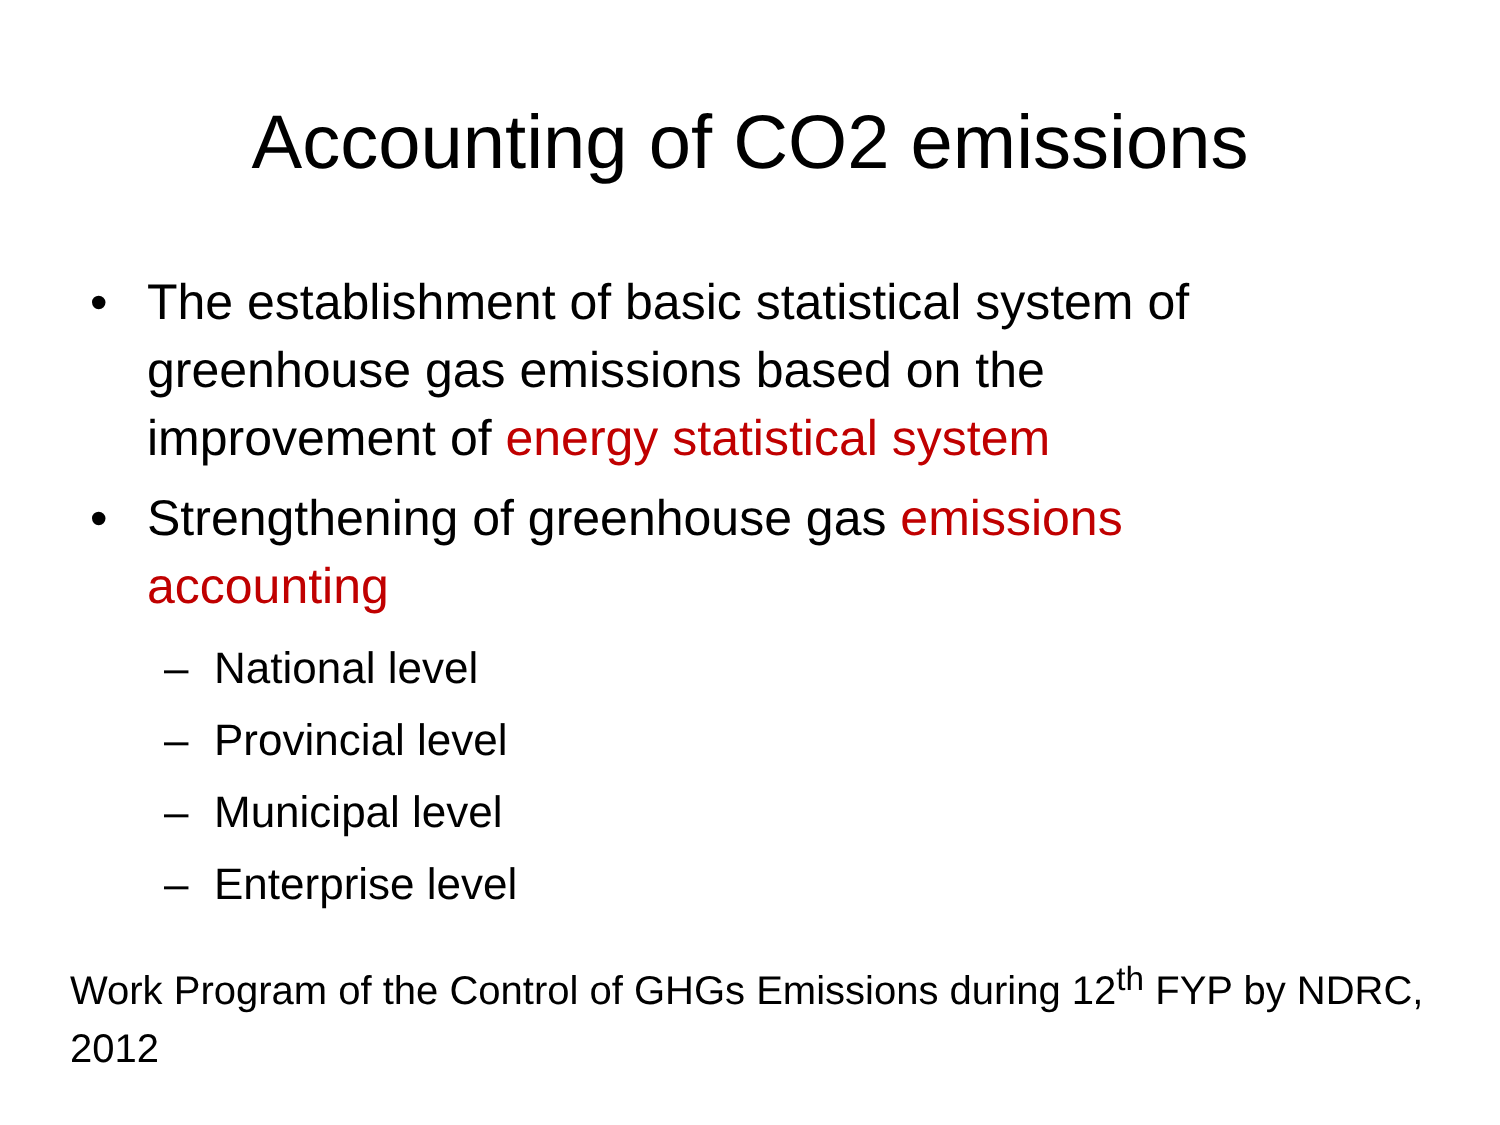Accounting of CO2 emissions
• The establishment of basic statistical system of greenhouse gas emissions based on the improvement of energy statistical system
• Strengthening of greenhouse gas emissions accounting
– National level
– Provincial level
– Municipal level
– Enterprise level
Work Program of the Control of GHGs Emissions during 12<sup>th</sup> FYP by NDRC, 2012